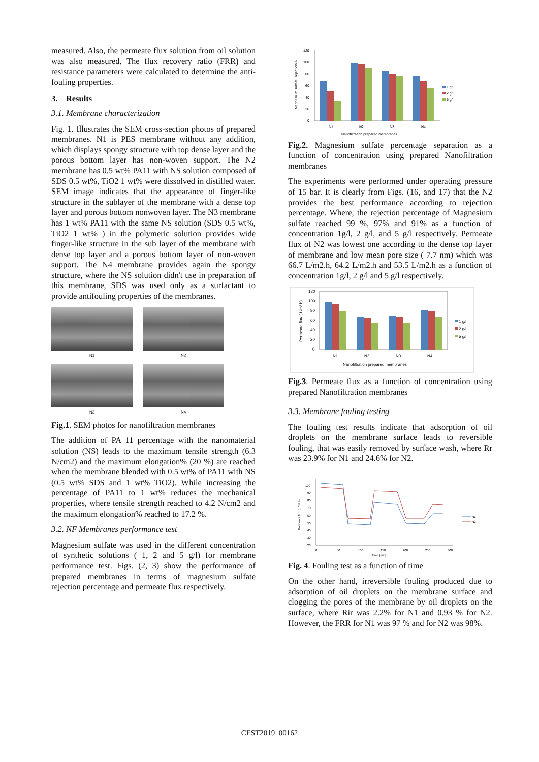measured. Also, the permeate flux solution from oil solution was also measured. The flux recovery ratio (FRR) and resistance parameters were calculated to determine the anti-fouling properties.
3. Results
3.1. Membrane characterization
Fig. 1. Illustrates the SEM cross-section photos of prepared membranes. N1 is PES membrane without any addition, which displays spongy structure with top dense layer and the porous bottom layer has non-woven support. The N2 membrane has 0.5 wt% PA11 with NS solution composed of SDS 0.5 wt%, TiO2 1 wt% were dissolved in distilled water. SEM image indicates that the appearance of finger-like structure in the sublayer of the membrane with a dense top layer and porous bottom nonwoven layer. The N3 membrane has 1 wt% PA11 with the same NS solution (SDS 0.5 wt%, TiO2 1 wt% ) in the polymeric solution provides wide finger-like structure in the sub layer of the membrane with dense top layer and a porous bottom layer of non-woven support. The N4 membrane provides again the spongy structure, where the NS solution didn't use in preparation of this membrane, SDS was used only as a surfactant to provide antifouling properties of the membranes.
N1
N2
N3
N4
Fig.1. SEM photos for nanofiltration membranes
The addition of PA 11 percentage with the nanomaterial solution (NS) leads to the maximum tensile strength (6.3 N/cm2) and the maximum elongation% (20 %) are reached when the membrane blended with 0.5 wt% of PA11 with NS (0.5 wt% SDS and 1 wt% TiO2). While increasing the percentage of PA11 to 1 wt% reduces the mechanical properties, where tensile strength reached to 4.2 N/cm2 and the maximum elongation% reached to 17.2 %.
3.2. NF Membranes performance test
Magnesium sulfate was used in the different concentration of synthetic solutions ( 1, 2 and 5 g/l) for membrane performance test. Figs. (2, 3) show the performance of prepared membranes in terms of magnesium sulfate rejection percentage and permeate flux respectively.
120
100
80
60
40
20
0
N1
N2
N3
N4
Nanofiltration prepared membranes
1 g/l
2 g/l
5 g/l
Magnesium sulfate Rejection%
Fig.2. Magnesium sulfate percentage separation as a function of concentration using prepared Nanofiltration membranes
The experiments were performed under operating pressure of 15 bar. It is clearly from Figs. (16, and 17) that the N2 provides the best performance according to rejection percentage. Where, the rejection percentage of Magnesium sulfate reached 99 %, 97% and 91% as a function of concentration 1g/l, 2 g/l, and 5 g/l respectively. Permeate flux of N2 was lowest one according to the dense top layer of membrane and low mean pore size ( 7.7 nm) which was 66.7 L/m2.h, 64.2 L/m2.h and 53.5 L/m2.h as a function of concentration 1g/l, 2 g/l and 5 g/l respectively.
120
100
80
60
40
20
0
N1
N2
N3
N4
Nanofiltration prepared membranes
1 g/l
2 g/l
5 g/l
Permeate flux ( L/m².h)
Fig.3. Permeate flux as a function of concentration using prepared Nanofiltration membranes
3.3. Membrane fouling testing
The fouling test results indicate that adsorption of oil droplets on the membrane surface leads to reversible fouling, that was easily removed by surface wash, where Rr was 23.9% for N1 and 24.6% for N2.
100
90
80
70
60
50
40
30
20
0
50
100
150
200
250
300
Time [min]
N1
N2
Permeate flux (L/m².h)
Fig. 4. Fouling test as a function of time
On the other hand, irreversible fouling produced due to adsorption of oil droplets on the membrane surface and clogging the pores of the membrane by oil droplets on the surface, where Rir was 2.2% for N1 and 0.93 % for N2. However, the FRR for N1 was 97 % and for N2 was 98%.
CEST2019_00162